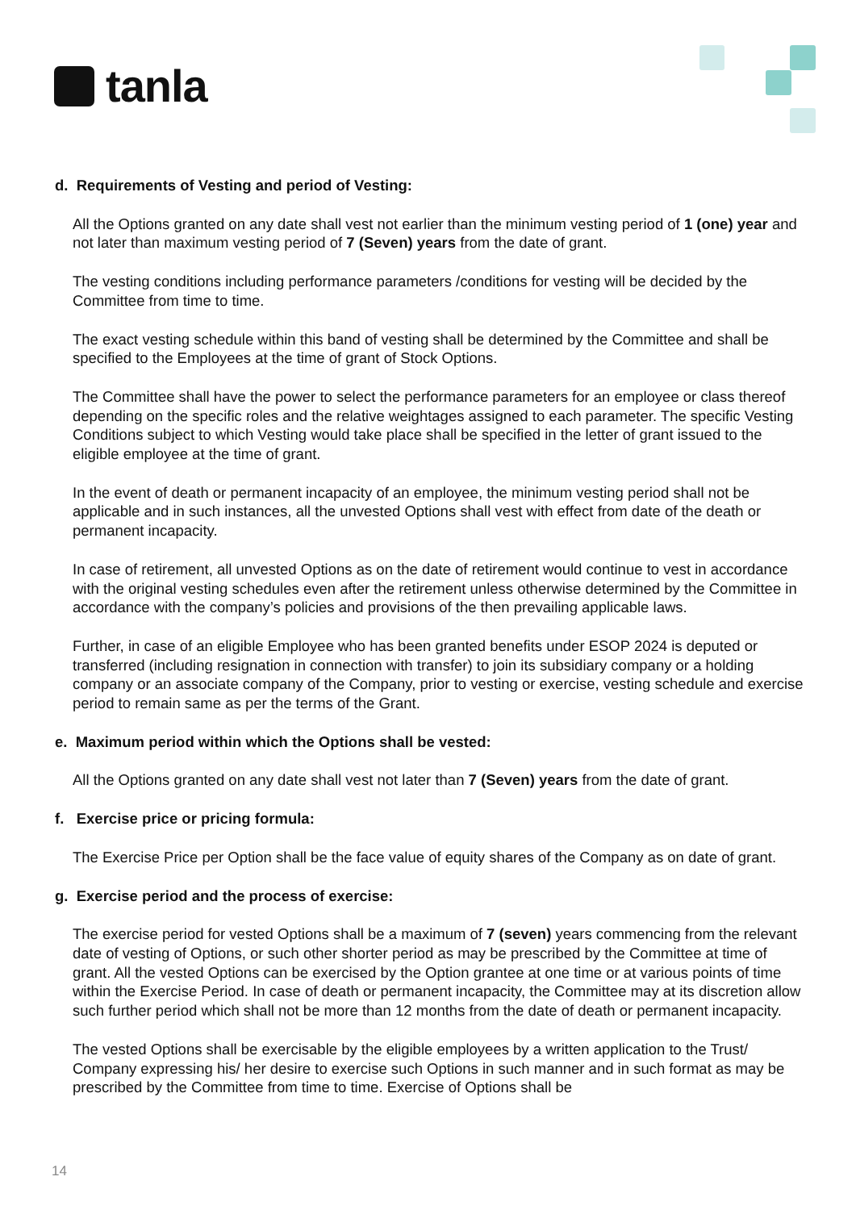tanla
d. Requirements of Vesting and period of Vesting:
All the Options granted on any date shall vest not earlier than the minimum vesting period of 1 (one) year and not later than maximum vesting period of 7 (Seven) years from the date of grant.
The vesting conditions including performance parameters /conditions for vesting will be decided by the Committee from time to time.
The exact vesting schedule within this band of vesting shall be determined by the Committee and shall be specified to the Employees at the time of grant of Stock Options.
The Committee shall have the power to select the performance parameters for an employee or class thereof depending on the specific roles and the relative weightages assigned to each parameter. The specific Vesting Conditions subject to which Vesting would take place shall be specified in the letter of grant issued to the eligible employee at the time of grant.
In the event of death or permanent incapacity of an employee, the minimum vesting period shall not be applicable and in such instances, all the unvested Options shall vest with effect from date of the death or permanent incapacity.
In case of retirement, all unvested Options as on the date of retirement would continue to vest in accordance with the original vesting schedules even after the retirement unless otherwise determined by the Committee in accordance with the company’s policies and provisions of the then prevailing applicable laws.
Further, in case of an eligible Employee who has been granted benefits under ESOP 2024 is deputed or transferred (including resignation in connection with transfer) to join its subsidiary company or a holding company or an associate company of the Company, prior to vesting or exercise, vesting schedule and exercise period to remain same as per the terms of the Grant.
e. Maximum period within which the Options shall be vested:
All the Options granted on any date shall vest not later than 7 (Seven) years from the date of grant.
f. Exercise price or pricing formula:
The Exercise Price per Option shall be the face value of equity shares of the Company as on date of grant.
g. Exercise period and the process of exercise:
The exercise period for vested Options shall be a maximum of 7 (seven) years commencing from the relevant date of vesting of Options, or such other shorter period as may be prescribed by the Committee at time of grant. All the vested Options can be exercised by the Option grantee at one time or at various points of time within the Exercise Period. In case of death or permanent incapacity, the Committee may at its discretion allow such further period which shall not be more than 12 months from the date of death or permanent incapacity.
The vested Options shall be exercisable by the eligible employees by a written application to the Trust/ Company expressing his/ her desire to exercise such Options in such manner and in such format as may be prescribed by the Committee from time to time. Exercise of Options shall be
14